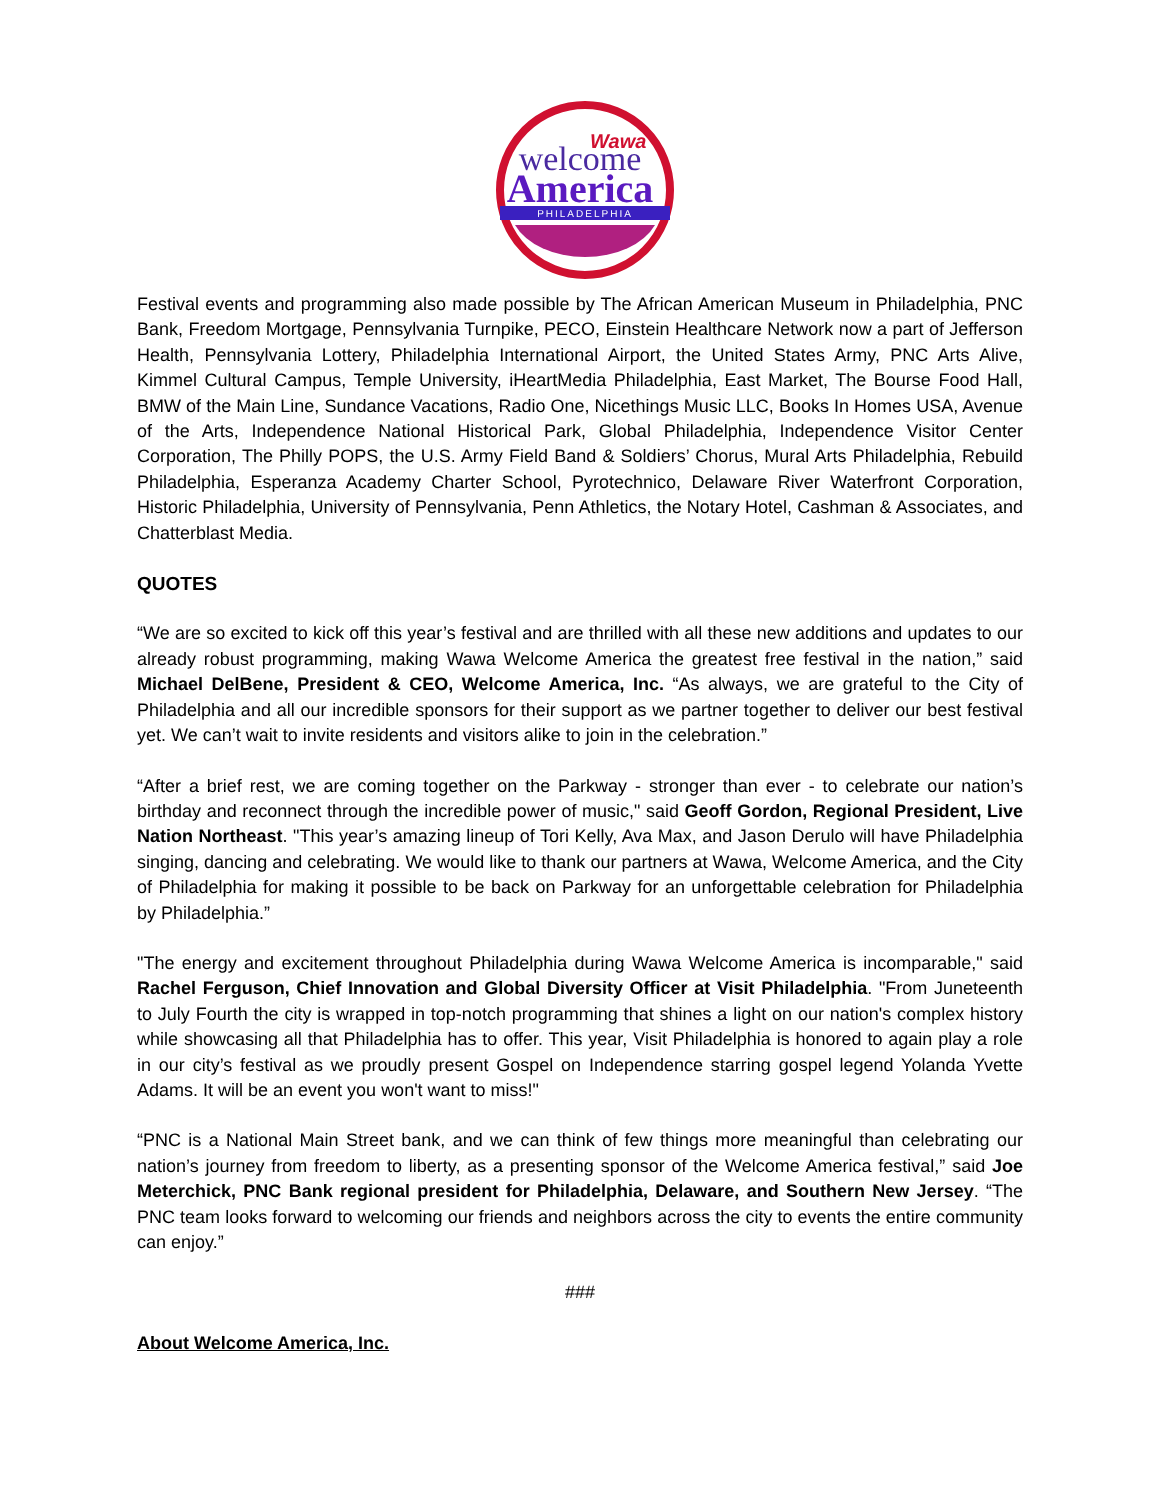Wawa
welcome
America
PHILADELPHIA
Festival events and programming also made possible by The African American Museum in Philadelphia, PNC Bank, Freedom Mortgage, Pennsylvania Turnpike, PECO, Einstein Healthcare Network now a part of Jefferson Health, Pennsylvania Lottery, Philadelphia International Airport, the United States Army, PNC Arts Alive, Kimmel Cultural Campus, Temple University, iHeartMedia Philadelphia, East Market, The Bourse Food Hall, BMW of the Main Line, Sundance Vacations, Radio One, Nicethings Music LLC, Books In Homes USA, Avenue of the Arts, Independence National Historical Park, Global Philadelphia, Independence Visitor Center Corporation, The Philly POPS, the U.S. Army Field Band & Soldiers’ Chorus, Mural Arts Philadelphia, Rebuild Philadelphia, Esperanza Academy Charter School, Pyrotechnico, Delaware River Waterfront Corporation, Historic Philadelphia, University of Pennsylvania, Penn Athletics, the Notary Hotel, Cashman & Associates, and Chatterblast Media.
QUOTES
“We are so excited to kick off this year’s festival and are thrilled with all these new additions and updates to our already robust programming, making Wawa Welcome America the greatest free festival in the nation,” said Michael DelBene, President & CEO, Welcome America, Inc. “As always, we are grateful to the City of Philadelphia and all our incredible sponsors for their support as we partner together to deliver our best festival yet. We can’t wait to invite residents and visitors alike to join in the celebration.”
“After a brief rest, we are coming together on the Parkway - stronger than ever - to celebrate our nation’s birthday and reconnect through the incredible power of music," said Geoff Gordon, Regional President, Live Nation Northeast. "This year’s amazing lineup of Tori Kelly, Ava Max, and Jason Derulo will have Philadelphia singing, dancing and celebrating. We would like to thank our partners at Wawa, Welcome America, and the City of Philadelphia for making it possible to be back on Parkway for an unforgettable celebration for Philadelphia by Philadelphia.”
"The energy and excitement throughout Philadelphia during Wawa Welcome America is incomparable," said Rachel Ferguson, Chief Innovation and Global Diversity Officer at Visit Philadelphia. "From Juneteenth to July Fourth the city is wrapped in top-notch programming that shines a light on our nation's complex history while showcasing all that Philadelphia has to offer. This year, Visit Philadelphia is honored to again play a role in our city’s festival as we proudly present Gospel on Independence starring gospel legend Yolanda Yvette Adams. It will be an event you won't want to miss!"
“PNC is a National Main Street bank, and we can think of few things more meaningful than celebrating our nation’s journey from freedom to liberty, as a presenting sponsor of the Welcome America festival,” said Joe Meterchick, PNC Bank regional president for Philadelphia, Delaware, and Southern New Jersey. “The PNC team looks forward to welcoming our friends and neighbors across the city to events the entire community can enjoy.”
###
About Welcome America, Inc.